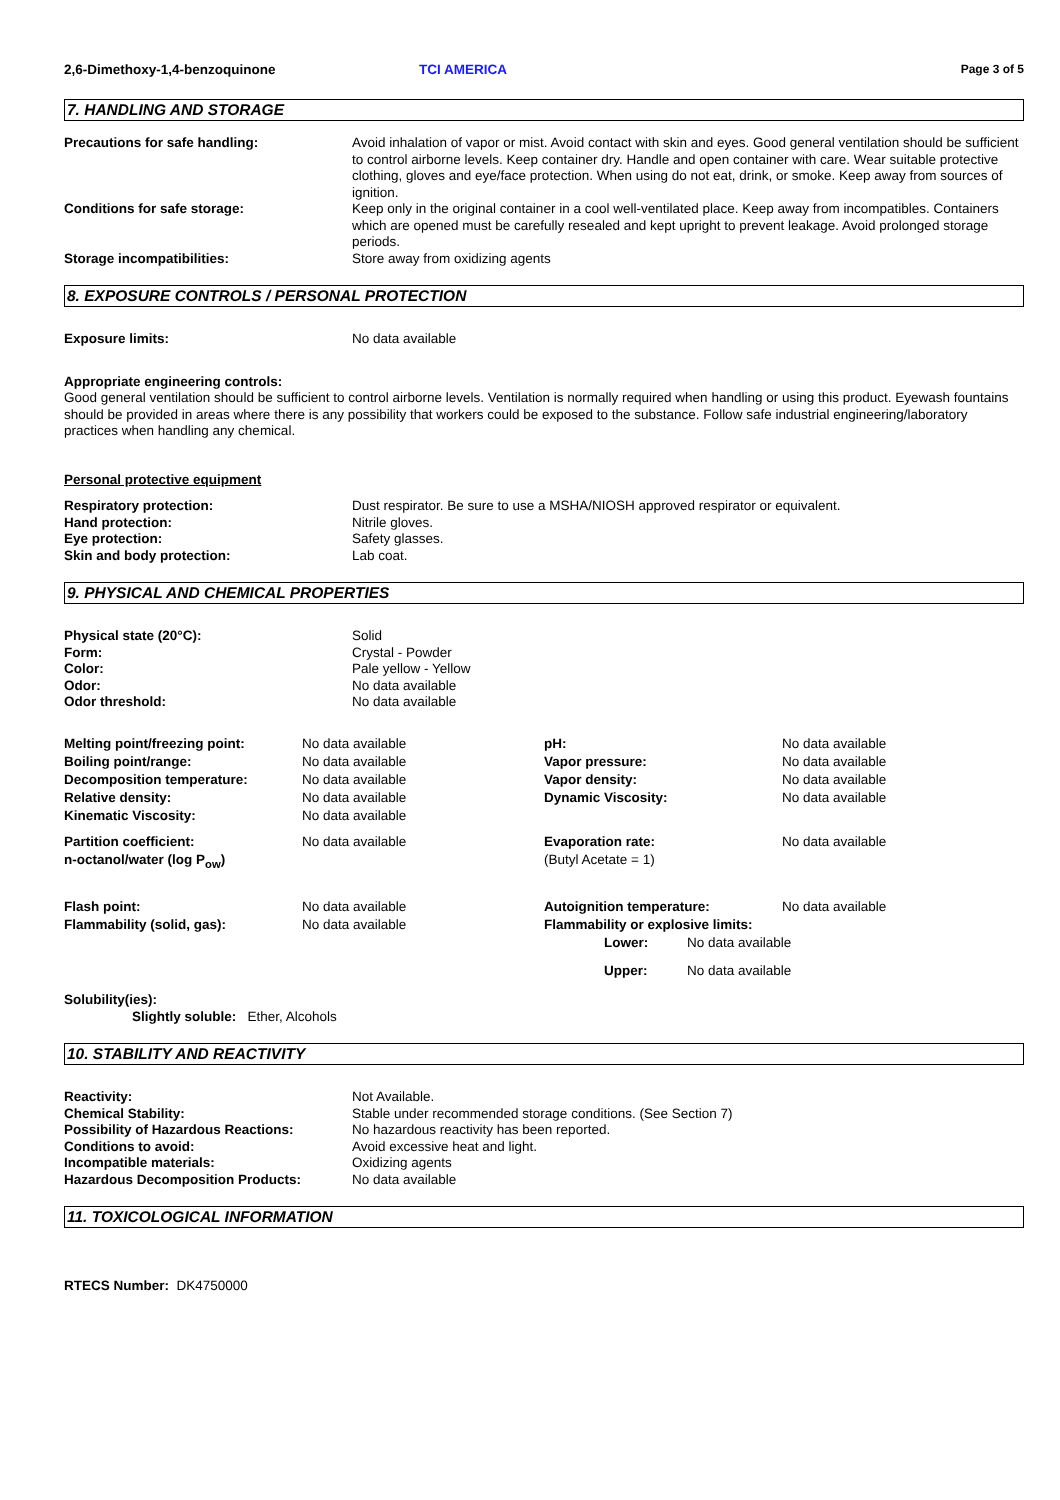2,6-Dimethoxy-1,4-benzoquinone TCI AMERICA Page 3 of 5
7. HANDLING AND STORAGE
| Precautions for safe handling: | Avoid inhalation of vapor or mist. Avoid contact with skin and eyes. Good general ventilation should be sufficient to control airborne levels. Keep container dry. Handle and open container with care. Wear suitable protective clothing, gloves and eye/face protection. When using do not eat, drink, or smoke. Keep away from sources of ignition. |
| Conditions for safe storage: | Keep only in the original container in a cool well-ventilated place. Keep away from incompatibles. Containers which are opened must be carefully resealed and kept upright to prevent leakage. Avoid prolonged storage periods. |
| Storage incompatibilities: | Store away from oxidizing agents |
8. EXPOSURE CONTROLS / PERSONAL PROTECTION
| Exposure limits: | No data available |
Appropriate engineering controls:
Good general ventilation should be sufficient to control airborne levels. Ventilation is normally required when handling or using this product. Eyewash fountains should be provided in areas where there is any possibility that workers could be exposed to the substance. Follow safe industrial engineering/laboratory practices when handling any chemical.
Personal protective equipment
| Respiratory protection: | Dust respirator. Be sure to use a MSHA/NIOSH approved respirator or equivalent. |
| Hand protection: | Nitrile gloves. |
| Eye protection: | Safety glasses. |
| Skin and body protection: | Lab coat. |
9. PHYSICAL AND CHEMICAL PROPERTIES
| Physical state (20°C): | Solid |
| Form: | Crystal - Powder |
| Color: | Pale yellow - Yellow |
| Odor: | No data available |
| Odor threshold: | No data available |
| Melting point/freezing point: | No data available | pH: | No data available |
| Boiling point/range: | No data available | Vapor pressure: | No data available |
| Decomposition temperature: | No data available | Vapor density: | No data available |
| Relative density: | No data available | Dynamic Viscosity: | No data available |
| Kinematic Viscosity: | No data available | | |
| Partition coefficient: n-octanol/water (log P<sub>ow</sub>) | No data available | Evaporation rate: (Butyl Acetate = 1) | No data available |
| Flash point: | No data available | Autoignition temperature: | No data available |
| Flammability (solid, gas): | No data available | Flammability or explosive limits: | |
| | | Lower: No data available | |
| | | Upper: No data available | |
Solubility(ies):
Slightly soluble: Ether, Alcohols
10. STABILITY AND REACTIVITY
| Reactivity: | Not Available. |
| Chemical Stability: | Stable under recommended storage conditions. (See Section 7) |
| Possibility of Hazardous Reactions: | No hazardous reactivity has been reported. |
| Conditions to avoid: | Avoid excessive heat and light. |
| Incompatible materials: | Oxidizing agents |
| Hazardous Decomposition Products: | No data available |
11. TOXICOLOGICAL INFORMATION
RTECS Number: DK4750000